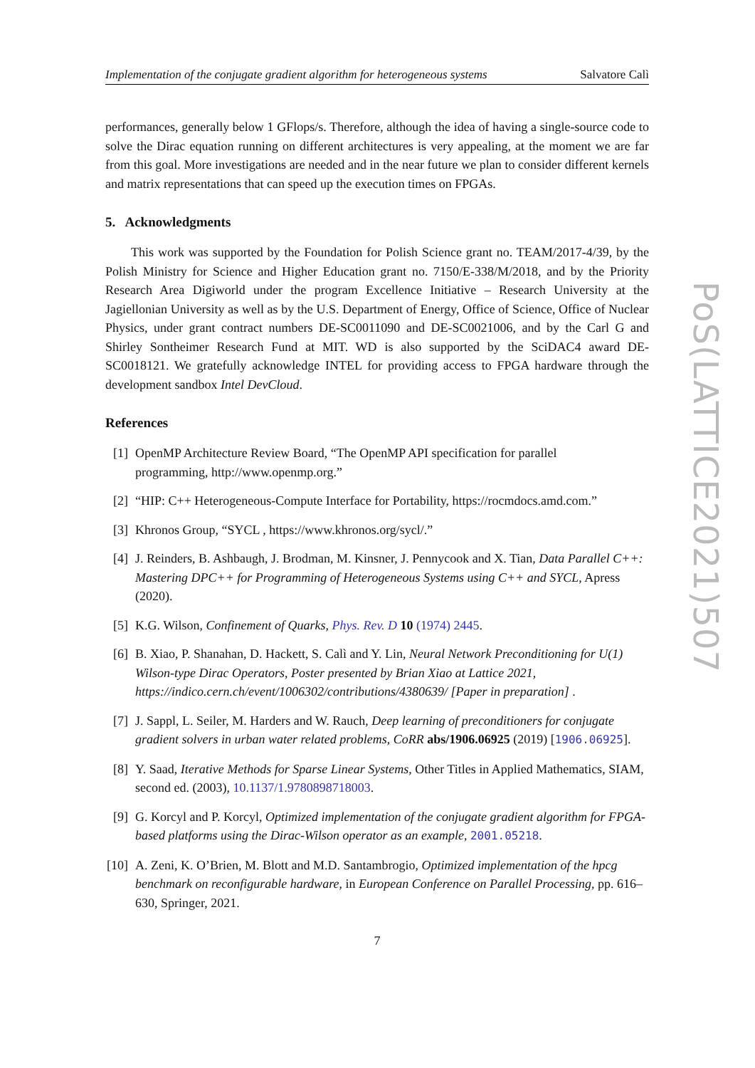Implementation of the conjugate gradient algorithm for heterogeneous systems Salvatore Calì
performances, generally below 1 GFlops/s. Therefore, although the idea of having a single-source code to solve the Dirac equation running on different architectures is very appealing, at the moment we are far from this goal. More investigations are needed and in the near future we plan to consider different kernels and matrix representations that can speed up the execution times on FPGAs.
5. Acknowledgments
This work was supported by the Foundation for Polish Science grant no. TEAM/2017-4/39, by the Polish Ministry for Science and Higher Education grant no. 7150/E-338/M/2018, and by the Priority Research Area Digiworld under the program Excellence Initiative – Research University at the Jagiellonian University as well as by the U.S. Department of Energy, Office of Science, Office of Nuclear Physics, under grant contract numbers DE-SC0011090 and DE-SC0021006, and by the Carl G and Shirley Sontheimer Research Fund at MIT. WD is also supported by the SciDAC4 award DE-SC0018121. We gratefully acknowledge INTEL for providing access to FPGA hardware through the development sandbox Intel DevCloud.
References
[1] OpenMP Architecture Review Board, “The OpenMP API specification for parallel
programming, http://www.openmp.org.”
[2] “HIP: C++ Heterogeneous-Compute Interface for Portability, https://rocmdocs.amd.com.”
[3] Khronos Group, “SYCL , https://www.khronos.org/sycl/.”
[4] J. Reinders, B. Ashbaugh, J. Brodman, M. Kinsner, J. Pennycook and X. Tian, Data Parallel C++: Mastering DPC++ for Programming of Heterogeneous Systems using C++ and SYCL, Apress (2020).
[5] K.G. Wilson, Confinement of Quarks, Phys. Rev. D 10 (1974) 2445.
[6] B. Xiao, P. Shanahan, D. Hackett, S. Calì and Y. Lin, Neural Network Preconditioning for U(1) Wilson-type Dirac Operators, Poster presented by Brian Xiao at Lattice 2021, https://indico.cern.ch/event/1006302/contributions/4380639/ [Paper in preparation] .
[7] J. Sappl, L. Seiler, M. Harders and W. Rauch, Deep learning of preconditioners for conjugate gradient solvers in urban water related problems, CoRR abs/1906.06925 (2019) [1906.06925].
[8] Y. Saad, Iterative Methods for Sparse Linear Systems, Other Titles in Applied Mathematics, SIAM, second ed. (2003), 10.1137/1.9780898718003.
[9] G. Korcyl and P. Korcyl, Optimized implementation of the conjugate gradient algorithm for FPGA-based platforms using the Dirac-Wilson operator as an example, 2001.05218.
[10]
A. Zeni, K. O’Brien, M. Blott and M.D. Santambrogio, Optimized implementation of the hpcg benchmark on reconfigurable hardware, in European Conference on Parallel Processing, pp. 616–630, Springer, 2021.
7
PoS(LATTICE2021)507